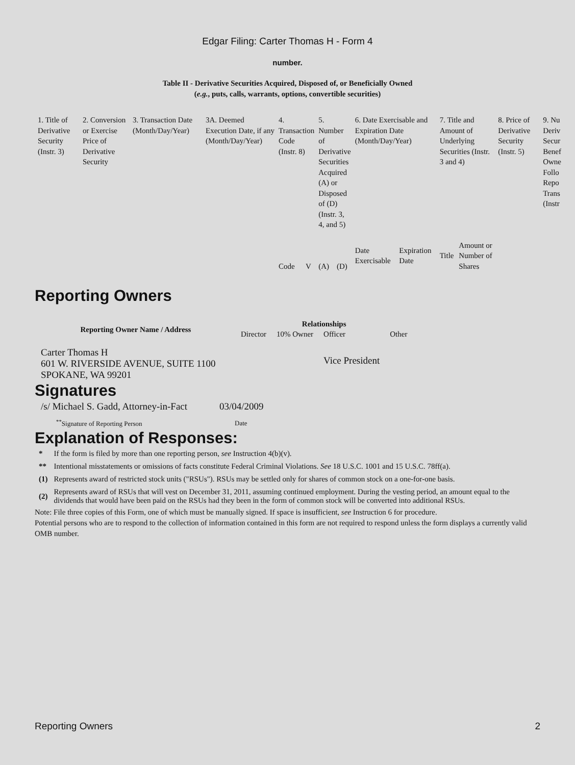Edgar Filing: Carter Thomas H - Form 4
number.
Table II - Derivative Securities Acquired, Disposed of, or Beneficially Owned
(e.g., puts, calls, warrants, options, convertible securities)
| 1. Title of Derivative Security (Instr. 3) | 2. Conversion or Exercise Price of Derivative Security | 3. Transaction Date (Month/Day/Year) | 3A. Deemed Execution Date, if any (Month/Day/Year) | 4. Transaction Code (Instr. 8) | | 5. Number of Derivative Securities Acquired (A) or Disposed of (D) (Instr. 3, 4, and 5) | | 6. Date Exercisable and Expiration Date (Month/Day/Year) | | 7. Title and Amount of Underlying Securities (Instr. 3 and 4) | | 8. Price of Derivative Security (Instr. 5) | 9. Nu Deriv Secur Benef Owne Follo Repo Trans (Instr |
| | | | | Code | V | (A) | (D) | Date Exercisable | Expiration Date | Title | Amount or Number of Shares | | |
Reporting Owners
| Reporting Owner Name / Address | Relationships | | | |
| --- | --- | --- | --- | --- |
| | Director | 10% Owner | Officer | Other |
| Carter Thomas H 601 W. RIVERSIDE AVENUE, SUITE 1100 SPOKANE, WA 99201 | | | Vice President | |
Signatures
| /s/ Michael S. Gadd, Attorney-in-Fact | 03/04/2009 |
| <sup>**</sup> Signature of Reporting Person | Date |
Explanation of Responses:
| * | If the form is filed by more than one reporting person, see Instruction 4(b)(v). |
| ** | Intentional misstatements or omissions of facts constitute Federal Criminal Violations. See 18 U.S.C. 1001 and 15 U.S.C. 78ff(a). |
| (1) | Represents award of restricted stock units ("RSUs"). RSUs may be settled only for shares of common stock on a one-for-one basis. |
| (2) | Represents award of RSUs that will vest on December 31, 2011, assuming continued employment. During the vesting period, an amount equal to the dividends that would have been paid on the RSUs had they been in the form of common stock will be converted into additional RSUs. |
Note: File three copies of this Form, one of which must be manually signed. If space is insufficient, see Instruction 6 for procedure.
Potential persons who are to respond to the collection of information contained in this form are not required to respond unless the form displays a currently valid OMB number.
Reporting Owners 2